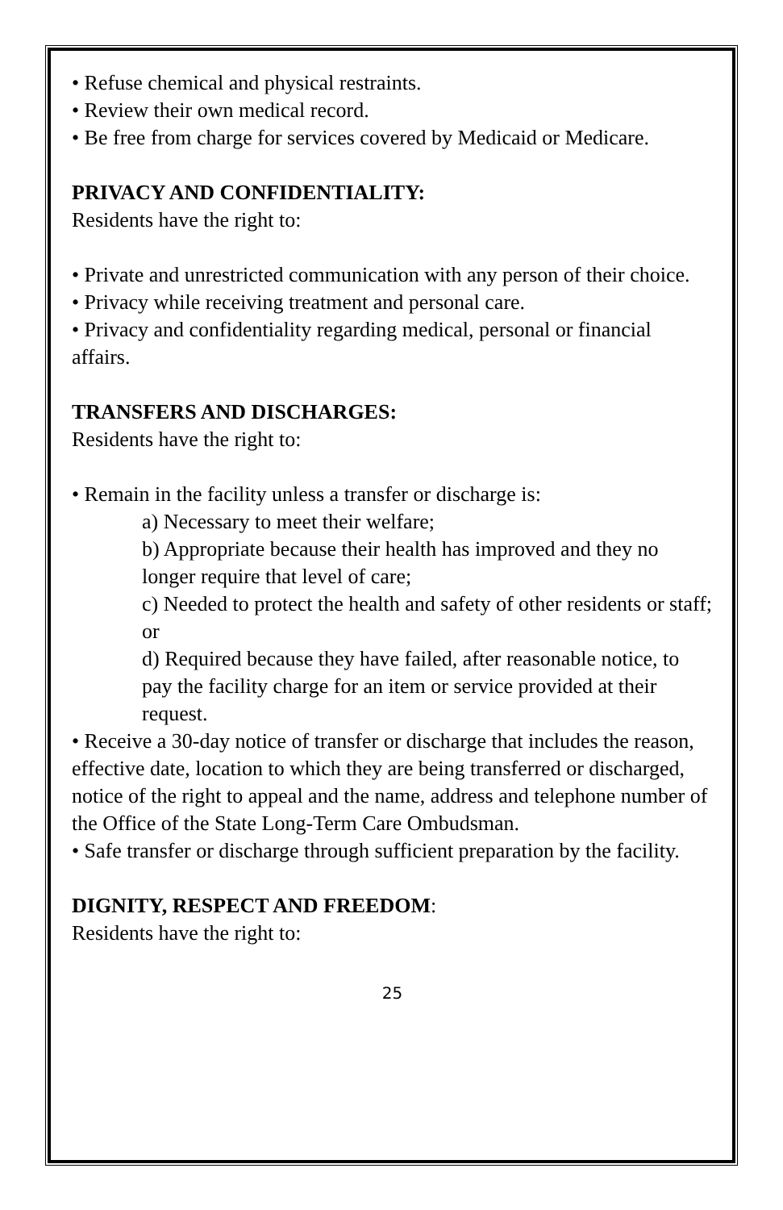• Refuse chemical and physical restraints.
• Review their own medical record.
• Be free from charge for services covered by Medicaid or Medicare.
PRIVACY AND CONFIDENTIALITY:
Residents have the right to:
• Private and unrestricted communication with any person of their choice.
• Privacy while receiving treatment and personal care.
• Privacy and confidentiality regarding medical, personal or financial affairs.
TRANSFERS AND DISCHARGES:
Residents have the right to:
• Remain in the facility unless a transfer or discharge is:
a) Necessary to meet their welfare;
b) Appropriate because their health has improved and they no longer require that level of care;
c) Needed to protect the health and safety of other residents or staff; or
d) Required because they have failed, after reasonable notice, to pay the facility charge for an item or service provided at their request.
• Receive a 30-day notice of transfer or discharge that includes the reason, effective date, location to which they are being transferred or discharged, notice of the right to appeal and the name, address and telephone number of the Office of the State Long-Term Care Ombudsman.
• Safe transfer or discharge through sufficient preparation by the facility.
DIGNITY, RESPECT AND FREEDOM:
Residents have the right to:
25